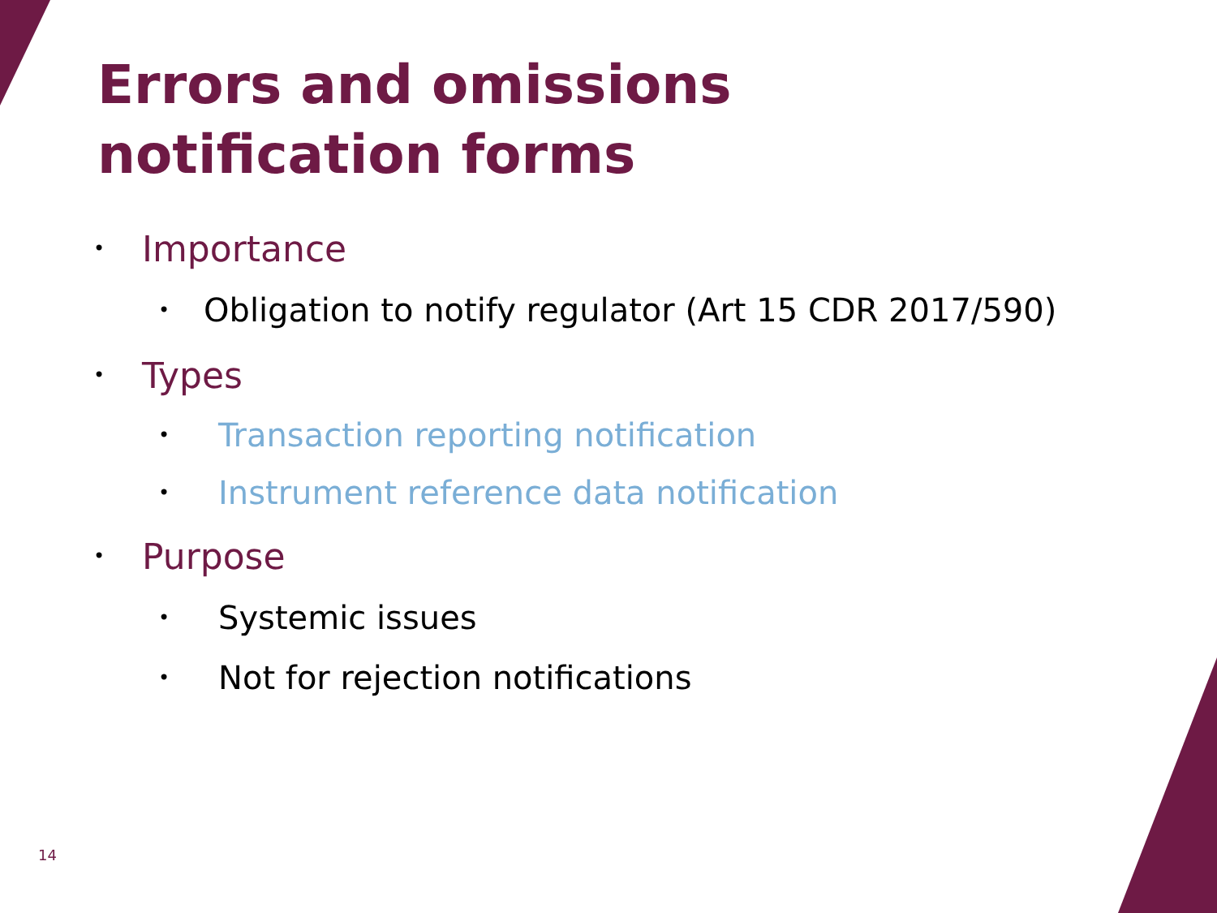Errors and omissions
notification forms
• Importance
• Obligation to notify regulator (Art 15 CDR 2017/590)
• Types
• Transaction reporting notification
• Instrument reference data notification
• Purpose
• Systemic issues
• Not for rejection notifications
14